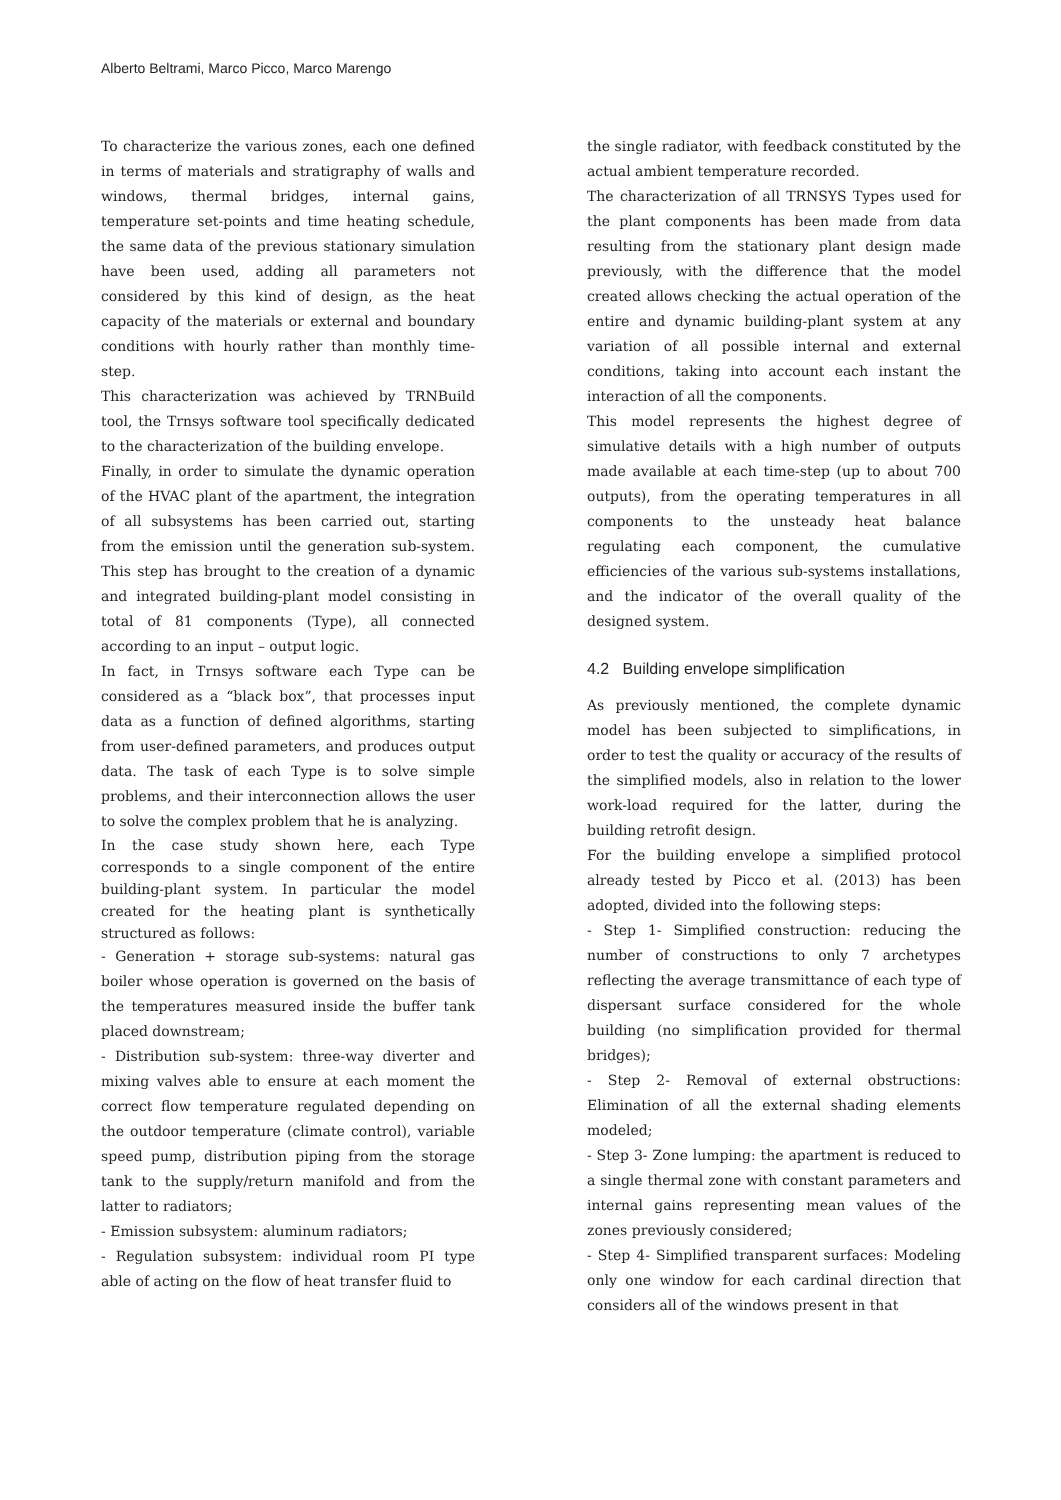Alberto Beltrami, Marco Picco, Marco Marengo
To characterize the various zones, each one defined in terms of materials and stratigraphy of walls and windows, thermal bridges, internal gains, temperature set-points and time heating schedule, the same data of the previous stationary simulation have been used, adding all parameters not considered by this kind of design, as the heat capacity of the materials or external and boundary conditions with hourly rather than monthly time-step.
This characterization was achieved by TRNBuild tool, the Trnsys software tool specifically dedicated to the characterization of the building envelope.
Finally, in order to simulate the dynamic operation of the HVAC plant of the apartment, the integration of all subsystems has been carried out, starting from the emission until the generation sub-system. This step has brought to the creation of a dynamic and integrated building-plant model consisting in total of 81 components (Type), all connected according to an input – output logic.
In fact, in Trnsys software each Type can be considered as a “black box”, that processes input data as a function of defined algorithms, starting from user-defined parameters, and produces output data. The task of each Type is to solve simple problems, and their interconnection allows the user to solve the complex problem that he is analyzing.
In the case study shown here, each Type corresponds to a single component of the entire building-plant system. In particular the model created for the heating plant is synthetically structured as follows:
- Generation + storage sub-systems: natural gas boiler whose operation is governed on the basis of the temperatures measured inside the buffer tank placed downstream;
- Distribution sub-system: three-way diverter and mixing valves able to ensure at each moment the correct flow temperature regulated depending on the outdoor temperature (climate control), variable speed pump, distribution piping from the storage tank to the supply/return manifold and from the latter to radiators;
- Emission subsystem: aluminum radiators;
- Regulation subsystem: individual room PI type able of acting on the flow of heat transfer fluid to
the single radiator, with feedback constituted by the actual ambient temperature recorded.
The characterization of all TRNSYS Types used for the plant components has been made from data resulting from the stationary plant design made previously, with the difference that the model created allows checking the actual operation of the entire and dynamic building-plant system at any variation of all possible internal and external conditions, taking into account each instant the interaction of all the components.
This model represents the highest degree of simulative details with a high number of outputs made available at each time-step (up to about 700 outputs), from the operating temperatures in all components to the unsteady heat balance regulating each component, the cumulative efficiencies of the various sub-systems installations, and the indicator of the overall quality of the designed system.
4.2 Building envelope simplification
As previously mentioned, the complete dynamic model has been subjected to simplifications, in order to test the quality or accuracy of the results of the simplified models, also in relation to the lower work-load required for the latter, during the building retrofit design.
For the building envelope a simplified protocol already tested by Picco et al. (2013) has been adopted, divided into the following steps:
- Step 1- Simplified construction: reducing the number of constructions to only 7 archetypes reflecting the average transmittance of each type of dispersant surface considered for the whole building (no simplification provided for thermal bridges);
- Step 2- Removal of external obstructions: Elimination of all the external shading elements modeled;
- Step 3- Zone lumping: the apartment is reduced to a single thermal zone with constant parameters and internal gains representing mean values of the zones previously considered;
- Step 4- Simplified transparent surfaces: Modeling only one window for each cardinal direction that considers all of the windows present in that